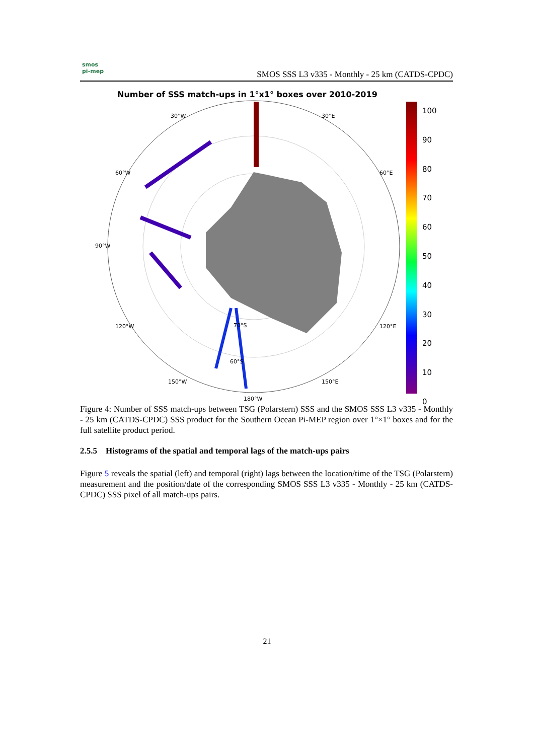smos
pi-mep
SMOS SSS L3 v335 - Monthly - 25 km (CATDS-CPDC)
Number of SSS match-ups in 1°x1° boxes over 2010-2019
100
90
80
70
60
50
40
30
20
10
0
30°W 30°E
60°W 60°E
90°W
120°W 120°E
150°W 150°E
70°S
60°S
180°W
Figure 4: Number of SSS match-ups between TSG (Polarstern) SSS and the SMOS SSS L3 v335 - Monthly - 25 km (CATDS-CPDC) SSS product for the Southern Ocean Pi-MEP region over 1°×1° boxes and for the full satellite product period.
2.5.5 Histograms of the spatial and temporal lags of the match-ups pairs
Figure 5 reveals the spatial (left) and temporal (right) lags between the location/time of the TSG (Polarstern) measurement and the position/date of the corresponding SMOS SSS L3 v335 - Monthly - 25 km (CATDS-CPDC) SSS pixel of all match-ups pairs.
21